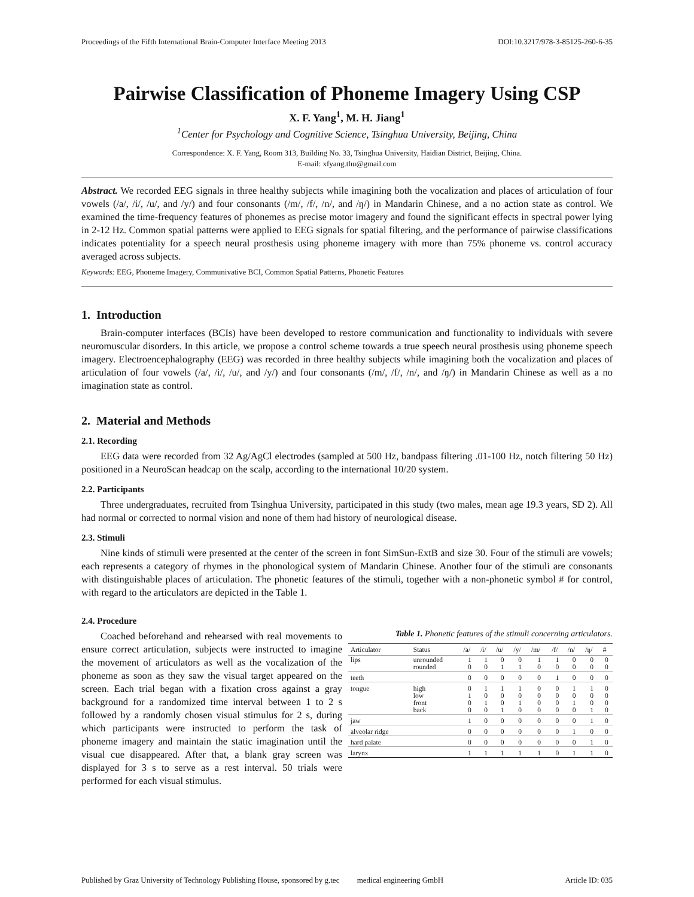Proceedings of the Fifth International Brain-Computer Interface Meeting 2013 DOI:10.3217/978-3-85125-260-6-35
Pairwise Classification of Phoneme Imagery Using CSP
X. F. Yang<sup>1</sup>, M. H. Jiang<sup>1</sup>
<sup>1</sup> Center for Psychology and Cognitive Science, Tsinghua University, Beijing, China
Correspondence: X. F. Yang, Room 313, Building No. 33, Tsinghua University, Haidian District, Beijing, China.
E-mail: xfyang.thu@gmail.com
Abstract. We recorded EEG signals in three healthy subjects while imagining both the vocalization and places of articulation of four vowels (/a/, /i/, /u/, and /y/) and four consonants (/m/, /f/, /n/, and /ŋ/) in Mandarin Chinese, and a no action state as control. We examined the time-frequency features of phonemes as precise motor imagery and found the significant effects in spectral power lying in 2-12 Hz. Common spatial patterns were applied to EEG signals for spatial filtering, and the performance of pairwise classifications indicates potentiality for a speech neural prosthesis using phoneme imagery with more than 75% phoneme vs. control accuracy averaged across subjects.
Keywords: EEG, Phoneme Imagery, Communivative BCI, Common Spatial Patterns, Phonetic Features
1. Introduction
Brain-computer interfaces (BCIs) have been developed to restore communication and functionality to individuals with severe neuromuscular disorders. In this article, we propose a control scheme towards a true speech neural prosthesis using phoneme speech imagery. Electroencephalography (EEG) was recorded in three healthy subjects while imagining both the vocalization and places of articulation of four vowels (/a/, /i/, /u/, and /y/) and four consonants (/m/, /f/, /n/, and /ŋ/) in Mandarin Chinese as well as a no imagination state as control.
2. Material and Methods
2.1. Recording
EEG data were recorded from 32 Ag/AgCl electrodes (sampled at 500 Hz, bandpass filtering .01-100 Hz, notch filtering 50 Hz) positioned in a NeuroScan headcap on the scalp, according to the international 10/20 system.
2.2. Participants
Three undergraduates, recruited from Tsinghua University, participated in this study (two males, mean age 19.3 years, SD 2). All had normal or corrected to normal vision and none of them had history of neurological disease.
2.3. Stimuli
Nine kinds of stimuli were presented at the center of the screen in font SimSun-ExtB and size 30. Four of the stimuli are vowels; each represents a category of rhymes in the phonological system of Mandarin Chinese. Another four of the stimuli are consonants with distinguishable places of articulation. The phonetic features of the stimuli, together with a non-phonetic symbol # for control, with regard to the articulators are depicted in the Table 1.
2.4. Procedure
Coached beforehand and rehearsed with real movements to ensure correct articulation, subjects were instructed to imagine the movement of articulators as well as the vocalization of the phoneme as soon as they saw the visual target appeared on the screen. Each trial began with a fixation cross against a gray background for a randomized time interval between 1 to 2 s followed by a randomly chosen visual stimulus for 2 s, during which participants were instructed to perform the task of phoneme imagery and maintain the static imagination until the visual cue disappeared. After that, a blank gray screen was displayed for 3 s to serve as a rest interval. 50 trials were performed for each visual stimulus.
Table 1. Phonetic features of the stimuli concerning articulators.
| Articulator | Status | /a/ | /i/ | /u/ | /y/ | /m/ | /f/ | /n/ | /ŋ/ | # |
| --- | --- | --- | --- | --- | --- | --- | --- | --- | --- | --- |
| lips | unrounded rounded | 1 0 | 1 0 | 0 1 | 0 1 | 1 0 | 1 0 | 0 0 | 0 0 | 0 0 |
| teeth | | 0 | 0 | 0 | 0 | 0 | 1 | 0 | 0 | 0 |
| tongue | high low front back | 0 1 0 0 | 1 0 1 0 | 1 0 0 1 | 1 0 1 0 | 0 0 0 0 | 0 0 0 0 | 1 0 1 0 | 1 0 0 1 | 0 0 0 0 |
| jaw | | 1 | 0 | 0 | 0 | 0 | 0 | 0 | 1 | 0 |
| alveolar ridge | | 0 | 0 | 0 | 0 | 0 | 0 | 1 | 0 | 0 |
| hard palate | | 0 | 0 | 0 | 0 | 0 | 0 | 0 | 1 | 0 |
| larynx | | 1 | 1 | 1 | 1 | 1 | 0 | 1 | 1 | 0 |
Published by Graz University of Technology Publishing House, sponsored by g.tec medical engineering GmbH Article ID: 035